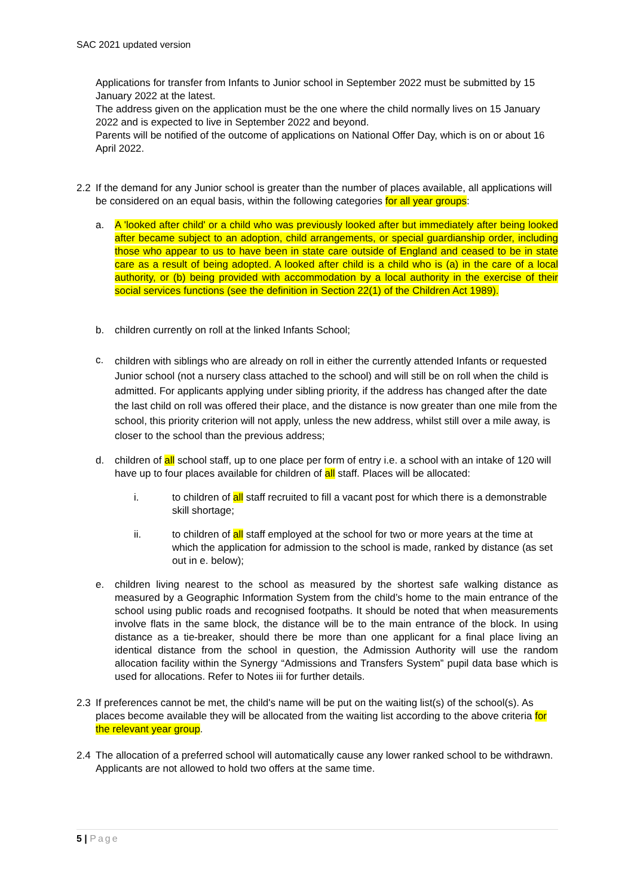SAC 2021 updated version
Applications for transfer from Infants to Junior school in September 2022 must be submitted by 15 January 2022 at the latest.
The address given on the application must be the one where the child normally lives on 15 January 2022 and is expected to live in September 2022 and beyond.
Parents will be notified of the outcome of applications on National Offer Day, which is on or about 16 April 2022.
2.2 If the demand for any Junior school is greater than the number of places available, all applications will be considered on an equal basis, within the following categories for all year groups:
a. A 'looked after child' or a child who was previously looked after but immediately after being looked after became subject to an adoption, child arrangements, or special guardianship order, including those who appear to us to have been in state care outside of England and ceased to be in state care as a result of being adopted. A looked after child is a child who is (a) in the care of a local authority, or (b) being provided with accommodation by a local authority in the exercise of their social services functions (see the definition in Section 22(1) of the Children Act 1989).
b. children currently on roll at the linked Infants School;
c.
children with siblings who are already on roll in either the currently attended Infants or requested Junior school (not a nursery class attached to the school) and will still be on roll when the child is admitted. For applicants applying under sibling priority, if the address has changed after the date the last child on roll was offered their place, and the distance is now greater than one mile from the school, this priority criterion will not apply, unless the new address, whilst still over a mile away, is closer to the school than the previous address;
d. children of all school staff, up to one place per form of entry i.e. a school with an intake of 120 will have up to four places available for children of all staff. Places will be allocated:
i. to children of all staff recruited to fill a vacant post for which there is a demonstrable skill shortage;
ii. to children of all staff employed at the school for two or more years at the time at which the application for admission to the school is made, ranked by distance (as set out in e. below);
e. children living nearest to the school as measured by the shortest safe walking distance as measured by a Geographic Information System from the child’s home to the main entrance of the school using public roads and recognised footpaths. It should be noted that when measurements involve flats in the same block, the distance will be to the main entrance of the block. In using distance as a tie-breaker, should there be more than one applicant for a final place living an identical distance from the school in question, the Admission Authority will use the random allocation facility within the Synergy “Admissions and Transfers System” pupil data base which is used for allocations. Refer to Notes iii for further details.
2.3 If preferences cannot be met, the child's name will be put on the waiting list(s) of the school(s). As places become available they will be allocated from the waiting list according to the above criteria for the relevant year group.
2.4 The allocation of a preferred school will automatically cause any lower ranked school to be withdrawn. Applicants are not allowed to hold two offers at the same time.
5 | Page